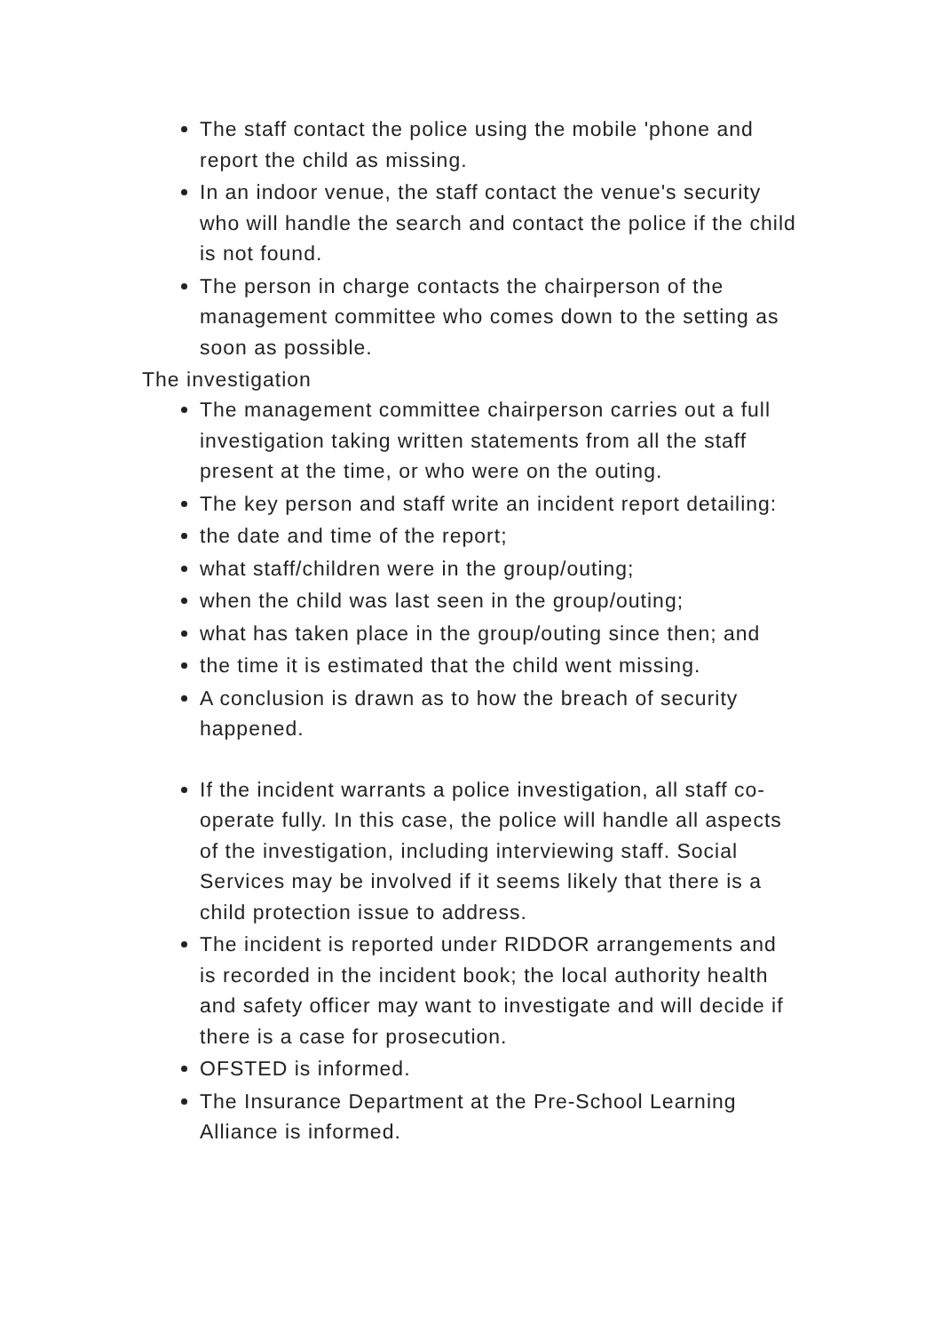The staff contact the police using the mobile 'phone and report the child as missing.
In an indoor venue, the staff contact the venue's security who will handle the search and contact the police if the child is not found.
The person in charge contacts the chairperson of the management committee who comes down to the setting as soon as possible.
The investigation
The management committee chairperson carries out a full investigation taking written statements from all the staff present at the time, or who were on the outing.
The key person and staff write an incident report detailing:
the date and time of the report;
what staff/children were in the group/outing;
when the child was last seen in the group/outing;
what has taken place in the group/outing since then; and
the time it is estimated that the child went missing.
A conclusion is drawn as to how the breach of security happened.
If the incident warrants a police investigation, all staff co-operate fully. In this case, the police will handle all aspects of the investigation, including interviewing staff. Social Services may be involved if it seems likely that there is a child protection issue to address.
The incident is reported under RIDDOR arrangements and is recorded in the incident book; the local authority health and safety officer may want to investigate and will decide if there is a case for prosecution.
OFSTED is informed.
The Insurance Department at the Pre-School Learning Alliance is informed.